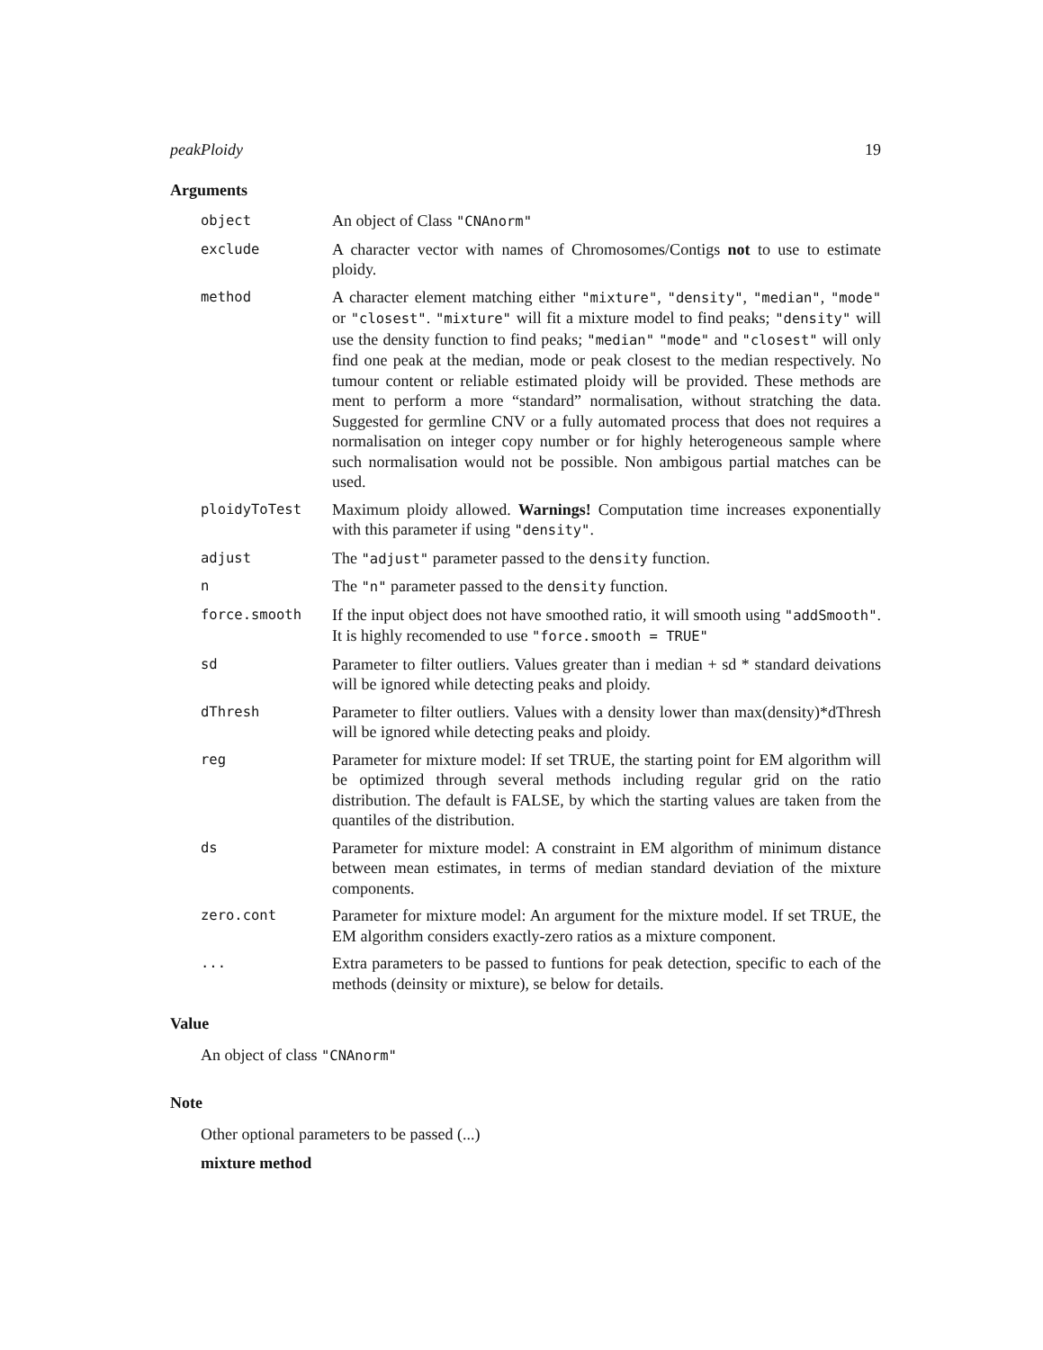peakPloidy 19
Arguments
object
An object of Class "CNAnorm"
exclude
A character vector with names of Chromosomes/Contigs not to use to estimate ploidy.
method
A character element matching either "mixture", "density", "median", "mode" or "closest". "mixture" will fit a mixture model to find peaks; "density" will use the density function to find peaks; "median" "mode" and "closest" will only find one peak at the median, mode or peak closest to the median respectively. No tumour content or reliable estimated ploidy will be provided. These methods are ment to perform a more “standard” normalisation, without stratching the data. Suggested for germline CNV or a fully automated process that does not requires a normalisation on integer copy number or for highly heterogeneous sample where such normalisation would not be possible. Non ambigous partial matches can be used.
ploidyToTest
Maximum ploidy allowed. Warnings! Computation time increases exponentially with this parameter if using "density".
adjust
The "adjust" parameter passed to the density function.
n
The "n" parameter passed to the density function.
force.smooth
If the input object does not have smoothed ratio, it will smooth using "addSmooth". It is highly recomended to use "force.smooth = TRUE"
sd
Parameter to filter outliers. Values greater than i median + sd * standard deivations will be ignored while detecting peaks and ploidy.
dThresh
Parameter to filter outliers. Values with a density lower than max(density)*dThresh will be ignored while detecting peaks and ploidy.
reg
Parameter for mixture model: If set TRUE, the starting point for EM algorithm will be optimized through several methods including regular grid on the ratio distribution. The default is FALSE, by which the starting values are taken from the quantiles of the distribution.
ds
Parameter for mixture model: A constraint in EM algorithm of minimum distance between mean estimates, in terms of median standard deviation of the mixture components.
zero.cont
Parameter for mixture model: An argument for the mixture model. If set TRUE, the EM algorithm considers exactly-zero ratios as a mixture component.
...
Extra parameters to be passed to funtions for peak detection, specific to each of the methods (deinsity or mixture), se below for details.
Value
An object of class "CNAnorm"
Note
Other optional parameters to be passed (...)
mixture method